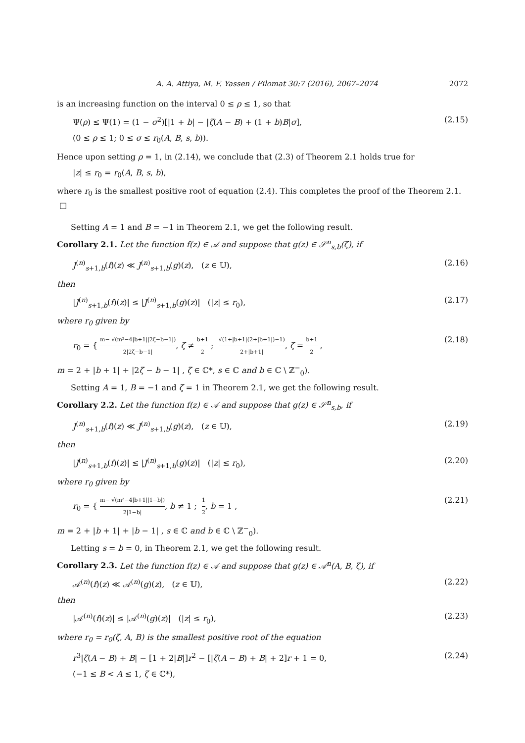A. A. Attiya, M. F. Yassen / Filomat 30:7 (2016), 2067–2074 2072
is an increasing function on the interval 0 ≤ ρ ≤ 1, so that
Ψ(ρ) ≤ Ψ(1) = (1 − σ<sup>2</sup>)[|1 + b| − |ζ(A − B) + (1 + b)B|σ], (2.15)
(0 ≤ ρ ≤ 1; 0 ≤ σ ≤ r<sub>0</sub>(A, B, s, b)).
Hence upon setting ρ = 1, in (2.14), we conclude that (2.3) of Theorem 2.1 holds true for
|z| ≤ r<sub>0</sub> = r<sub>0</sub>(A, B, s, b),
where r<sub>0</sub> is the smallest positive root of equation (2.4). This completes the proof of the Theorem 2.1. □
Setting A = 1 and B = −1 in Theorem 2.1, we get the following result.
Corollary 2.1. Let the function f(z) ∈ 𝒜 and suppose that g(z) ∈ 𝒮<sup>n</sup><sub>s,b</sub>(ζ), if
J<sup>(n)</sup><sub>s+1,b</sub>(f)(z) ≪ J<sup>(n)</sup><sub>s+1,b</sub>(g)(z), (z ∈ 𝕌), (2.16)
then
|J<sup>(n)</sup><sub>s+1,b</sub>(f)(z)| ≤ |J<sup>(n)</sup><sub>s+1,b</sub>(g)(z)| (|z| ≤ r<sub>0</sub>), (2.17)
where r<sub>0</sub> given by
r<sub>0</sub> = { m− √(m²−4|b+1||2ζ−b−1|) 2|2ζ−b−1|, ζ ≠ b+1 2 ; √(1+|b+1|(2+|b+1|)−1) 2+|b+1|, ζ = b+1 2 , (2.18)
m = 2 + |b + 1| + |2ζ − b − 1| , ζ ∈ ℂ*, s ∈ ℂ and b ∈ ℂ \ ℤ<sup>−</sup><sub>0</sub>).
Setting A = 1, B = −1 and ζ = 1 in Theorem 2.1, we get the following result.
Corollary 2.2. Let the function f(z) ∈ 𝒜 and suppose that g(z) ∈ 𝒮<sup>n</sup><sub>s,b</sub>, if
J<sup>(n)</sup><sub>s+1,b</sub>(f)(z) ≪ J<sup>(n)</sup><sub>s+1,b</sub>(g)(z), (z ∈ 𝕌), (2.19)
then
|J<sup>(n)</sup><sub>s+1,b</sub>(f)(z)| ≤ |J<sup>(n)</sup><sub>s+1,b</sub>(g)(z)| (|z| ≤ r<sub>0</sub>), (2.20)
where r<sub>0</sub> given by
r<sub>0</sub> = { m− √(m²−4|b+1||1−b|) 2|1−b|, b ≠ 1 ; 1 2, b = 1 , (2.21)
m = 2 + |b + 1| + |b − 1| , s ∈ ℂ and b ∈ ℂ \ ℤ<sup>−</sup><sub>0</sub>).
Letting s = b = 0, in Theorem 2.1, we get the following result.
Corollary 2.3. Let the function f(z) ∈ 𝒜 and suppose that g(z) ∈ 𝒜<sup>n</sup>(A, B, ζ), if
𝒜<sup>(n)</sup>(f)(z) ≪ 𝒜<sup>(n)</sup>(g)(z), (z ∈ 𝕌), (2.22)
then
|𝒜<sup>(n)</sup>(f)(z)| ≤ |𝒜<sup>(n)</sup>(g)(z)| (|z| ≤ r<sub>0</sub>), (2.23)
where r<sub>0</sub> = r<sub>0</sub>(ζ, A, B) is the smallest positive root of the equation
r<sup>3</sup>|ζ(A − B) + B| − [1 + 2|B|]r<sup>2</sup> − [|ζ(A − B) + B| + 2]r + 1 = 0, (2.24)
(−1 ≤ B < A ≤ 1, ζ ∈ ℂ*),